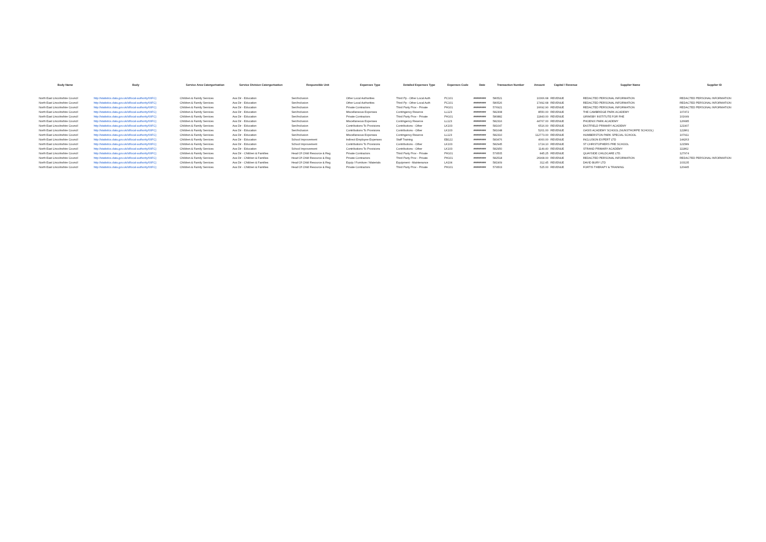| Body Name | Body | Service Area Catergorisation | Service Division Catergorisation | Responsible Unit | Expenses Type | Detailed Expenses Type | Expenses Code | Date | Transaction Number | Amount | Capital / Revenue | Supplier Name | Supplier ID |
| --- | --- | --- | --- | --- | --- | --- | --- | --- | --- | --- | --- | --- | --- |
| North East Lincolnshire Council | http://statistics.data.gov.uk/id/local-authority/00FC) | Children & Family Services | Ass Dir - Education | Sen/Inclusion | Other Local Authorities | Third Pp - Other Local Auth | PC101 | ######## | 580521 | 10306.68 | REVENUE | REDACTED PERSONAL INFORMATION | REDACTED PERSONAL INFORMATION |
| North East Lincolnshire Council | http://statistics.data.gov.uk/id/local-authority/00FC) | Children & Family Services | Ass Dir - Education | Sen/Inclusion | Other Local Authorities | Third Pp - Other Local Auth | PC101 | ######## | 580526 | 17492.68 | REVENUE | REDACTED PERSONAL INFORMATION | REDACTED PERSONAL INFORMATION |
| North East Lincolnshire Council | http://statistics.data.gov.uk/id/local-authority/00FC) | Children & Family Services | Ass Dir - Education | Sen/Inclusion | Private Contractors | Third Party Prov - Private | PH101 | ######## | 576921 | 16692.90 | REVENUE | REDACTED PERSONAL INFORMATION | REDACTED PERSONAL INFORMATION |
| North East Lincolnshire Council | http://statistics.data.gov.uk/id/local-authority/00FC) | Children & Family Services | Ass Dir - Education | Sen/Inclusion | Miscellaneous Expenses | Contingency Reserve | LL123 | ######## | 582308 | 8550.00 | REVENUE | THE CAMBRIDGE PARK ACADEMY | 107472 |
| North East Lincolnshire Council | http://statistics.data.gov.uk/id/local-authority/00FC) | Children & Family Services | Ass Dir - Education | Sen/Inclusion | Private Contractors | Third Party Prov - Private | PH101 | ######## | 580882 | 11843.00 | REVENUE | GRIMSBY INSTITUTE FOR FHE | 101649 |
| North East Lincolnshire Council | http://statistics.data.gov.uk/id/local-authority/00FC) | Children & Family Services | Ass Dir - Education | Sen/Inclusion | Miscellaneous Expenses | Contingency Reserve | LL123 | ######## | 582316 | 44767.00 | REVENUE | PHOENIX PARK ACADEMY | 126685 |
| North East Lincolnshire Council | http://statistics.data.gov.uk/id/local-authority/00FC) | Children & Family Services | Ass Dir - Education | Sen/Inclusion | Contributions To Provisions | Contributions - Other | LK103 | ######## | 581047 | 6516.00 | REVENUE | EASTFIELD PRIMARY ACADEMY | 121907 |
| North East Lincolnshire Council | http://statistics.data.gov.uk/id/local-authority/00FC) | Children & Family Services | Ass Dir - Education | Sen/Inclusion | Contributions To Provisions | Contributions - Other | LK103 | ######## | 581048 | 5201.00 | REVENUE | OASIS ACADEMY SCHOOL (NUNSTHORPE SCHOOL) | 122861 |
| North East Lincolnshire Council | http://statistics.data.gov.uk/id/local-authority/00FC) | Children & Family Services | Ass Dir - Education | Sen/Inclusion | Miscellaneous Expenses | Contingency Reserve | LL123 | ######## | 582310 | 112773.00 | REVENUE | HUMBERSTON PARK SPECIAL SCHOOL | 107911 |
| North East Lincolnshire Council | http://statistics.data.gov.uk/id/local-authority/00FC) | Children & Family Services | Ass Dir - Education | School Improvement | Indirect Employee Expenses | Staff Training | EB122 | ######## | 583476 | 4000.00 | REVENUE | INCLUSION EXPERT LTD | 144263 |
| North East Lincolnshire Council | http://statistics.data.gov.uk/id/local-authority/00FC) | Children & Family Services | Ass Dir - Education | School Improvement | Contributions To Provisions | Contributions - Other | LK103 | ######## | 582945 | 1724.10 | REVENUE | ST CHRISTOPHERS PRE SCHOOL | 121589 |
| North East Lincolnshire Council | http://statistics.data.gov.uk/id/local-authority/00FC) | Children & Family Services | Ass Dir - Education | School Improvement | Contributions To Provisions | Contributions - Other | LK103 | ######## | 582950 | 1149.40 | REVENUE | STRAND PRIMARY ACADEMY | 111862 |
| North East Lincolnshire Council | http://statistics.data.gov.uk/id/local-authority/00FC) | Children & Family Services | Ass Dir - Children & Families | Head Of Child Resource & Reg | Private Contractors | Third Party Prov - Private | PH101 | ######## | 579505 | 845.25 | REVENUE | QUAYSIDE CHILDCARE LTD. | 127974 |
| North East Lincolnshire Council | http://statistics.data.gov.uk/id/local-authority/00FC) | Children & Family Services | Ass Dir - Children & Families | Head Of Child Resource & Reg | Private Contractors | Third Party Prov - Private | PH101 | ######## | 582518 | 26908.00 | REVENUE | REDACTED PERSONAL INFORMATION | REDACTED PERSONAL INFORMATION |
| North East Lincolnshire Council | http://statistics.data.gov.uk/id/local-authority/00FC) | Children & Family Services | Ass Dir - Children & Families | Head Of Child Resource & Reg | Equip / Furniture / Materials | Equipment - Maintenance | LA104 | ######## | 581909 | 312.45 | REVENUE | DAVID BURY LTD | 103135 |
| North East Lincolnshire Council | http://statistics.data.gov.uk/id/local-authority/00FC) | Children & Family Services | Ass Dir - Children & Families | Head Of Child Resource & Reg | Private Contractors | Third Party Prov - Private | PH101 | ######## | 579503 | 525.00 | REVENUE | FORTIS THERAPY & TRAINING | 120445 |